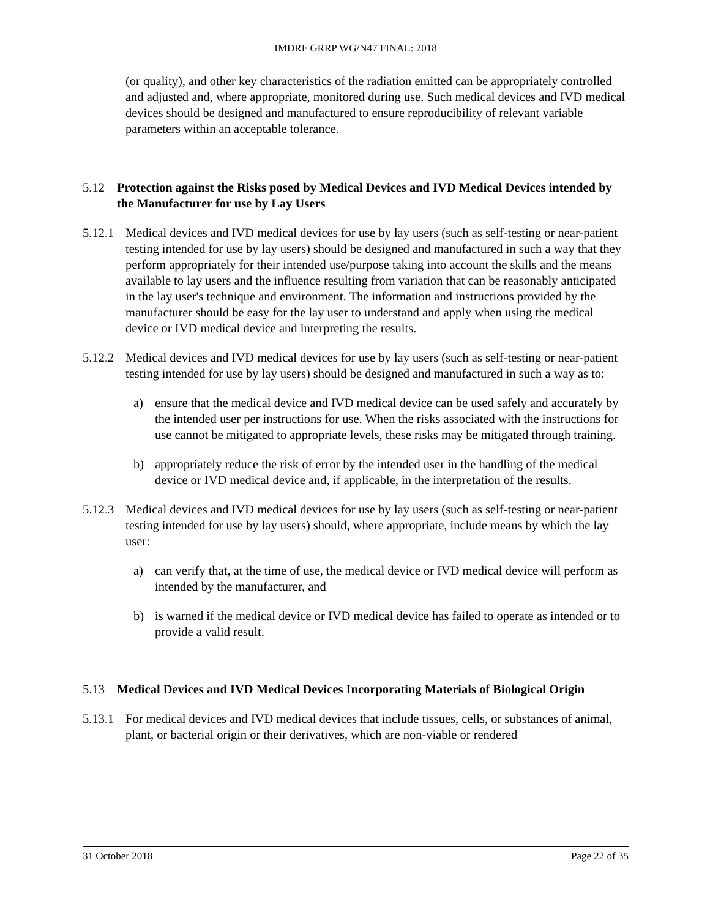IMDRF GRRP WG/N47 FINAL: 2018
(or quality), and other key characteristics of the radiation emitted can be appropriately controlled and adjusted and, where appropriate, monitored during use. Such medical devices and IVD medical devices should be designed and manufactured to ensure reproducibility of relevant variable parameters within an acceptable tolerance.
5.12 Protection against the Risks posed by Medical Devices and IVD Medical Devices intended by the Manufacturer for use by Lay Users
5.12.1 Medical devices and IVD medical devices for use by lay users (such as self-testing or near-patient testing intended for use by lay users) should be designed and manufactured in such a way that they perform appropriately for their intended use/purpose taking into account the skills and the means available to lay users and the influence resulting from variation that can be reasonably anticipated in the lay user's technique and environment. The information and instructions provided by the manufacturer should be easy for the lay user to understand and apply when using the medical device or IVD medical device and interpreting the results.
5.12.2 Medical devices and IVD medical devices for use by lay users (such as self-testing or near-patient testing intended for use by lay users) should be designed and manufactured in such a way as to:
a) ensure that the medical device and IVD medical device can be used safely and accurately by the intended user per instructions for use. When the risks associated with the instructions for use cannot be mitigated to appropriate levels, these risks may be mitigated through training.
b) appropriately reduce the risk of error by the intended user in the handling of the medical device or IVD medical device and, if applicable, in the interpretation of the results.
5.12.3 Medical devices and IVD medical devices for use by lay users (such as self-testing or near-patient testing intended for use by lay users) should, where appropriate, include means by which the lay user:
a) can verify that, at the time of use, the medical device or IVD medical device will perform as intended by the manufacturer, and
b) is warned if the medical device or IVD medical device has failed to operate as intended or to provide a valid result.
5.13 Medical Devices and IVD Medical Devices Incorporating Materials of Biological Origin
5.13.1 For medical devices and IVD medical devices that include tissues, cells, or substances of animal, plant, or bacterial origin or their derivatives, which are non-viable or rendered
31 October 2018 Page 22 of 35